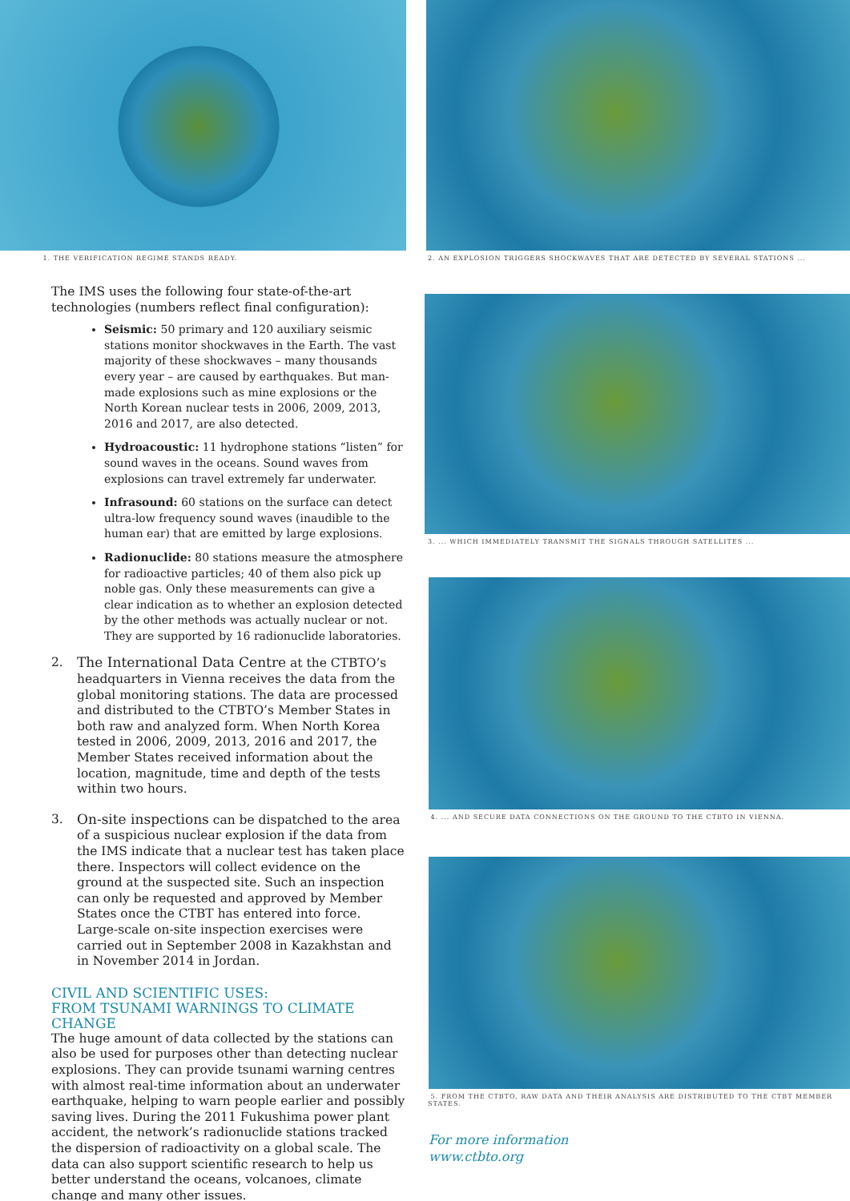1. THE VERIFICATION REGIME STANDS READY.
The IMS uses the following four state-of-the-art technologies (numbers reflect final configuration):
Seismic: 50 primary and 120 auxiliary seismic stations monitor shockwaves in the Earth. The vast majority of these shockwaves – many thousands every year – are caused by earthquakes. But man-made explosions such as mine explosions or the North Korean nuclear tests in 2006, 2009, 2013, 2016 and 2017, are also detected.
Hydroacoustic: 11 hydrophone stations “listen” for sound waves in the oceans. Sound waves from explosions can travel extremely far underwater.
Infrasound: 60 stations on the surface can detect ultra-low frequency sound waves (inaudible to the human ear) that are emitted by large explosions.
Radionuclide: 80 stations measure the atmosphere for radioactive particles; 40 of them also pick up noble gas. Only these measurements can give a clear indication as to whether an explosion detected by the other methods was actually nuclear or not. They are supported by 16 radionuclide laboratories.
2. The International Data Centre at the CTBTO’s headquarters in Vienna receives the data from the global monitoring stations. The data are processed and distributed to the CTBTO’s Member States in both raw and analyzed form. When North Korea tested in 2006, 2009, 2013, 2016 and 2017, the Member States received information about the location, magnitude, time and depth of the tests within two hours.
3. On-site inspections can be dispatched to the area of a suspicious nuclear explosion if the data from the IMS indicate that a nuclear test has taken place there. Inspectors will collect evidence on the ground at the suspected site. Such an inspection can only be requested and approved by Member States once the CTBT has entered into force. Large-scale on-site inspection exercises were carried out in September 2008 in Kazakhstan and in November 2014 in Jordan.
CIVIL AND SCIENTIFIC USES:
FROM TSUNAMI WARNINGS TO CLIMATE CHANGE
The huge amount of data collected by the stations can also be used for purposes other than detecting nuclear explosions. They can provide tsunami warning centres with almost real-time information about an underwater earthquake, helping to warn people earlier and possibly saving lives. During the 2011 Fukushima power plant accident, the network’s radionuclide stations tracked the dispersion of radioactivity on a global scale. The data can also support scientific research to help us better understand the oceans, volcanoes, climate change and many other issues.
2. AN EXPLOSION TRIGGERS SHOCKWAVES THAT ARE DETECTED BY SEVERAL STATIONS ...
3. ... WHICH IMMEDIATELY TRANSMIT THE SIGNALS THROUGH SATELLITES ...
4. ... AND SECURE DATA CONNECTIONS ON THE GROUND TO THE CTBTO IN VIENNA.
5. FROM THE CTBTO, RAW DATA AND THEIR ANALYSIS ARE DISTRIBUTED TO THE CTBT MEMBER STATES.
For more information
www.ctbto.org